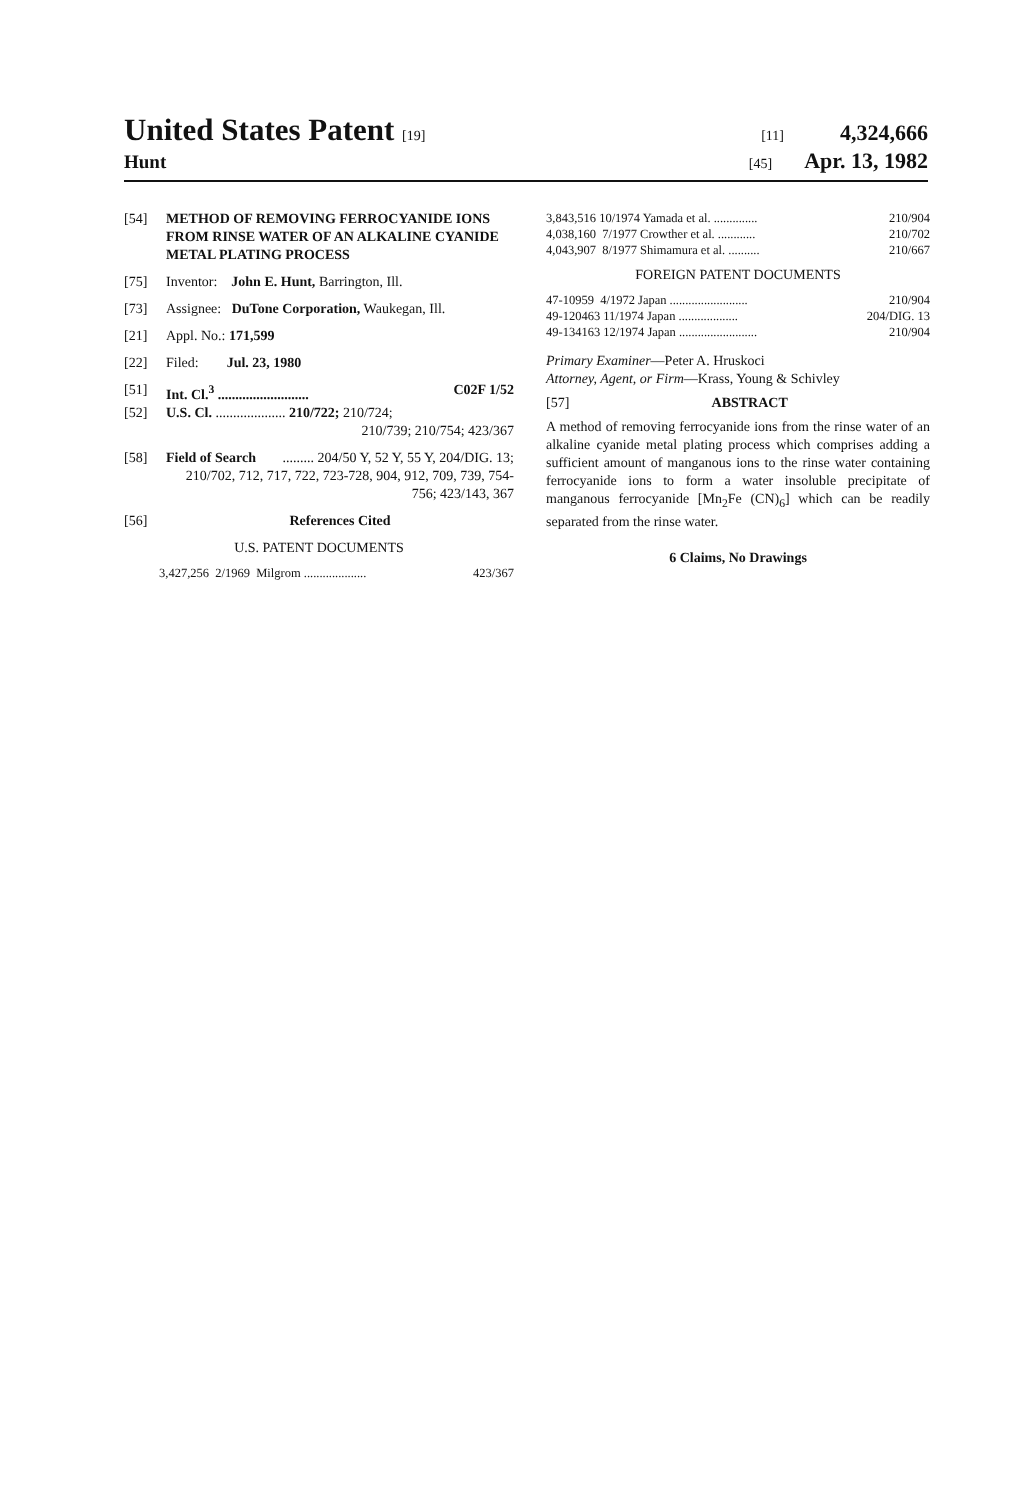United States Patent [19] [11] 4,324,666
Hunt [45] Apr. 13, 1982
[54] METHOD OF REMOVING FERROCYANIDE IONS FROM RINSE WATER OF AN ALKALINE CYANIDE METAL PLATING PROCESS
[75] Inventor: John E. Hunt, Barrington, Ill.
[73] Assignee: DuTone Corporation, Waukegan, Ill.
[21] Appl. No.: 171,599
[22] Filed: Jul. 23, 1980
[51] Int. Cl.<sup>3</sup> .......................... C02F 1/52
[52] U.S. Cl. .................... 210/722; 210/724;
210/739; 210/754; 423/367
[58] Field of Search ......... 204/50 Y, 52 Y, 55 Y, 204/DIG. 13; 210/702, 712, 717, 722, 723-728, 904, 912, 709, 739, 754-756; 423/143, 367
[56] References Cited
U.S. PATENT DOCUMENTS
3,427,256 2/1969 Milgrom .................... 423/367
3,843,516 10/1974 Yamada et al. .............. 210/904
4,038,160 7/1977 Crowther et al. ............ 210/702
4,043,907 8/1977 Shimamura et al. .......... 210/667
FOREIGN PATENT DOCUMENTS
47-10959 4/1972 Japan ......................... 210/904
49-120463 11/1974 Japan ................... 204/DIG. 13
49-134163 12/1974 Japan ......................... 210/904
Primary Examiner—Peter A. Hruskoci
Attorney, Agent, or Firm—Krass, Young & Schivley
[57] ABSTRACT
A method of removing ferrocyanide ions from the rinse water of an alkaline cyanide metal plating process which comprises adding a sufficient amount of manganous ions to the rinse water containing ferrocyanide ions to form a water insoluble precipitate of manganous ferrocyanide [Mn<sub>2</sub>Fe (CN)<sub>6</sub>] which can be readily separated from the rinse water.
6 Claims, No Drawings